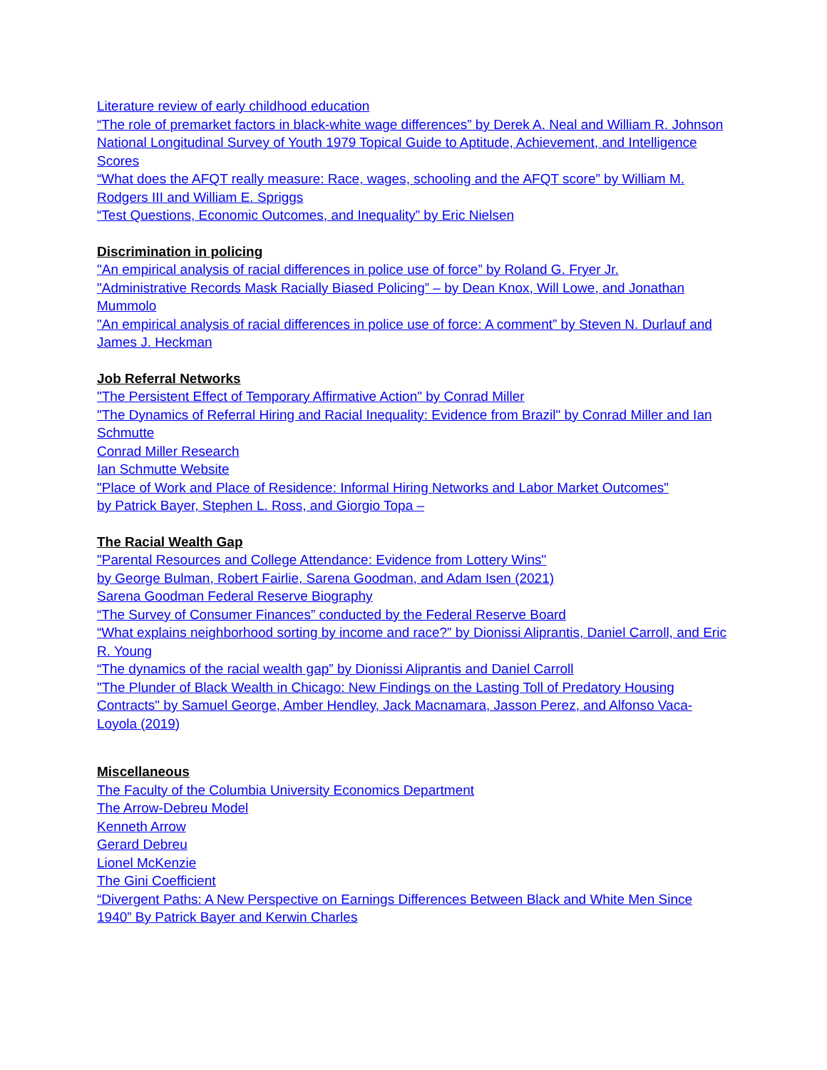Literature review of early childhood education
“The role of premarket factors in black-white wage differences” by Derek A. Neal and William R. Johnson
National Longitudinal Survey of Youth 1979 Topical Guide to Aptitude, Achievement, and Intelligence Scores
“What does the AFQT really measure: Race, wages, schooling and the AFQT score” by William M. Rodgers III and William E. Spriggs
“Test Questions, Economic Outcomes, and Inequality” by Eric Nielsen
Discrimination in policing
"An empirical analysis of racial differences in police use of force” by Roland G. Fryer Jr.
"Administrative Records Mask Racially Biased Policing” – by Dean Knox, Will Lowe, and Jonathan Mummolo
"An empirical analysis of racial differences in police use of force: A comment” by Steven N. Durlauf and James J. Heckman
Job Referral Networks
"The Persistent Effect of Temporary Affirmative Action" by Conrad Miller
"The Dynamics of Referral Hiring and Racial Inequality: Evidence from Brazil" by Conrad Miller and Ian Schmutte
Conrad Miller Research
Ian Schmutte Website
"Place of Work and Place of Residence: Informal Hiring Networks and Labor Market Outcomes"
by Patrick Bayer, Stephen L. Ross, and Giorgio Topa –
The Racial Wealth Gap
"Parental Resources and College Attendance: Evidence from Lottery Wins"
by George Bulman, Robert Fairlie, Sarena Goodman, and Adam Isen (2021)
Sarena Goodman Federal Reserve Biography
“The Survey of Consumer Finances” conducted by the Federal Reserve Board
“What explains neighborhood sorting by income and race?” by Dionissi Aliprantis, Daniel Carroll, and Eric R. Young
“The dynamics of the racial wealth gap” by Dionissi Aliprantis and Daniel Carroll
"The Plunder of Black Wealth in Chicago: New Findings on the Lasting Toll of Predatory Housing Contracts" by Samuel George, Amber Hendley, Jack Macnamara, Jasson Perez, and Alfonso Vaca-Loyola (2019)
Miscellaneous
The Faculty of the Columbia University Economics Department
The Arrow-Debreu Model
Kenneth Arrow
Gerard Debreu
Lionel McKenzie
The Gini Coefficient
“Divergent Paths: A New Perspective on Earnings Differences Between Black and White Men Since 1940” By Patrick Bayer and Kerwin Charles